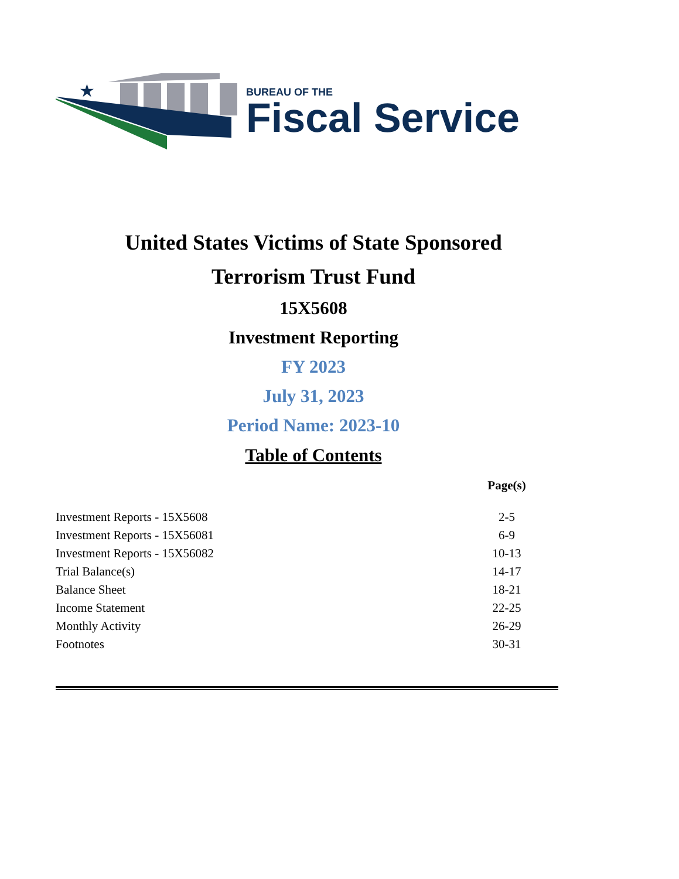★
BUREAU OF THE
Fiscal Service
United States Victims of State Sponsored
Terrorism Trust Fund
15X5608
Investment Reporting
FY 2023
July 31, 2023
Period Name: 2023-10
Table of Contents
| | Page(s) |
| --- | --- |
| Investment Reports - 15X5608 | 2-5 |
| Investment Reports - 15X56081 | 6-9 |
| Investment Reports - 15X56082 | 10-13 |
| Trial Balance(s) | 14-17 |
| Balance Sheet | 18-21 |
| Income Statement | 22-25 |
| Monthly Activity | 26-29 |
| Footnotes | 30-31 |